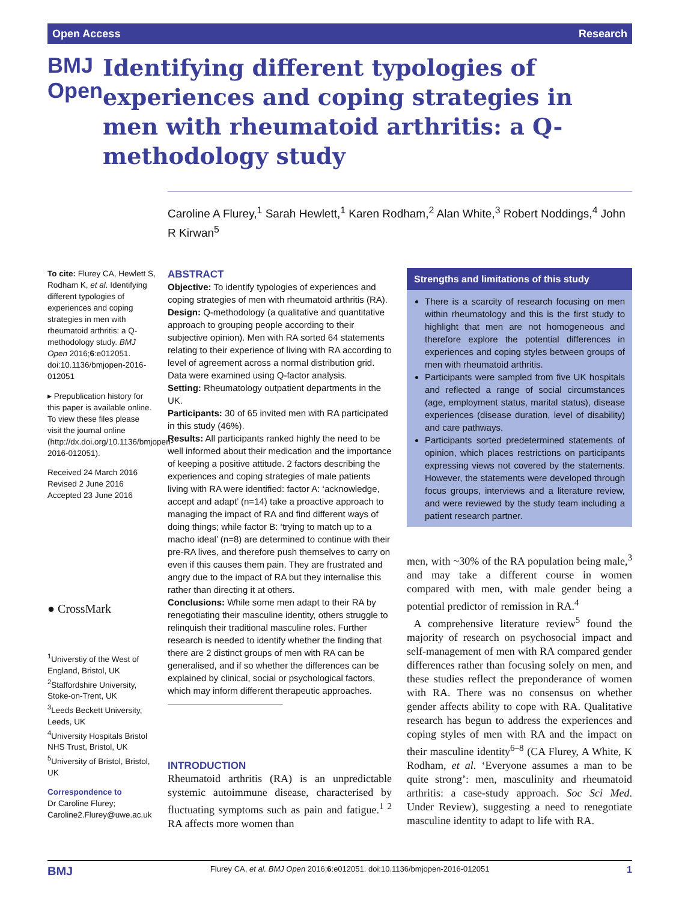Open Access Research
BMJ Open
Identifying different typologies of experiences and coping strategies in men with rheumatoid arthritis: a Q-methodology study
Caroline A Flurey,<sup>1</sup> Sarah Hewlett,<sup>1</sup> Karen Rodham,<sup>2</sup> Alan White,<sup>3</sup> Robert Noddings,<sup>4</sup> John R Kirwan<sup>5</sup>
To cite: Flurey CA, Hewlett S, Rodham K, et al. Identifying different typologies of experiences and coping strategies in men with rheumatoid arthritis: a Q-methodology study. BMJ Open 2016;6:e012051. doi:10.1136/bmjopen-2016-012051
▸ Prepublication history for this paper is available online. To view these files please visit the journal online (http://dx.doi.org/10.1136/bmjopen-2016-012051).
Received 24 March 2016
Revised 2 June 2016
Accepted 23 June 2016
● CrossMark
<sup>1</sup> Universtiy of the West of England, Bristol, UK
<sup>2</sup> Staffordshire University, Stoke-on-Trent, UK
<sup>3</sup> Leeds Beckett University, Leeds, UK
<sup>4</sup> University Hospitals Bristol NHS Trust, Bristol, UK
<sup>5</sup> University of Bristol, Bristol, UK
Correspondence to
Dr Caroline Flurey; Caroline2.Flurey@uwe.ac.uk
ABSTRACT
Objective: To identify typologies of experiences and coping strategies of men with rheumatoid arthritis (RA).
Design: Q-methodology (a qualitative and quantitative approach to grouping people according to their subjective opinion). Men with RA sorted 64 statements relating to their experience of living with RA according to level of agreement across a normal distribution grid. Data were examined using Q-factor analysis.
Setting: Rheumatology outpatient departments in the UK.
Participants: 30 of 65 invited men with RA participated in this study (46%).
Results: All participants ranked highly the need to be well informed about their medication and the importance of keeping a positive attitude. 2 factors describing the experiences and coping strategies of male patients living with RA were identified: factor A: ‘acknowledge, accept and adapt’ (n=14) take a proactive approach to managing the impact of RA and find different ways of doing things; while factor B: ‘trying to match up to a macho ideal’ (n=8) are determined to continue with their pre-RA lives, and therefore push themselves to carry on even if this causes them pain. They are frustrated and angry due to the impact of RA but they internalise this rather than directing it at others.
Conclusions: While some men adapt to their RA by renegotiating their masculine identity, others struggle to relinquish their traditional masculine roles. Further research is needed to identify whether the finding that there are 2 distinct groups of men with RA can be generalised, and if so whether the differences can be explained by clinical, social or psychological factors, which may inform different therapeutic approaches.
INTRODUCTION
Rheumatoid arthritis (RA) is an unpredictable systemic autoimmune disease, characterised by fluctuating symptoms such as pain and fatigue.<sup>1 2</sup> RA affects more women than
Strengths and limitations of this study
There is a scarcity of research focusing on men within rheumatology and this is the first study to highlight that men are not homogeneous and therefore explore the potential differences in experiences and coping styles between groups of men with rheumatoid arthritis.
Participants were sampled from five UK hospitals and reflected a range of social circumstances (age, employment status, marital status), disease experiences (disease duration, level of disability) and care pathways.
Participants sorted predetermined statements of opinion, which places restrictions on participants expressing views not covered by the statements. However, the statements were developed through focus groups, interviews and a literature review, and were reviewed by the study team including a patient research partner.
men, with ~30% of the RA population being male,<sup>3</sup> and may take a different course in women compared with men, with male gender being a potential predictor of remission in RA.<sup>4</sup>
A comprehensive literature review<sup>5</sup> found the majority of research on psychosocial impact and self-management of men with RA compared gender differences rather than focusing solely on men, and these studies reflect the preponderance of women with RA. There was no consensus on whether gender affects ability to cope with RA. Qualitative research has begun to address the experiences and coping styles of men with RA and the impact on their masculine identity<sup>6–8</sup> (CA Flurey, A White, K Rodham, et al. ‘Everyone assumes a man to be quite strong’: men, masculinity and rheumatoid arthritis: a case-study approach. Soc Sci Med. Under Review), suggesting a need to renegotiate masculine identity to adapt to life with RA.
BMJ Flurey CA, et al. BMJ Open 2016;6:e012051. doi:10.1136/bmjopen-2016-012051 1